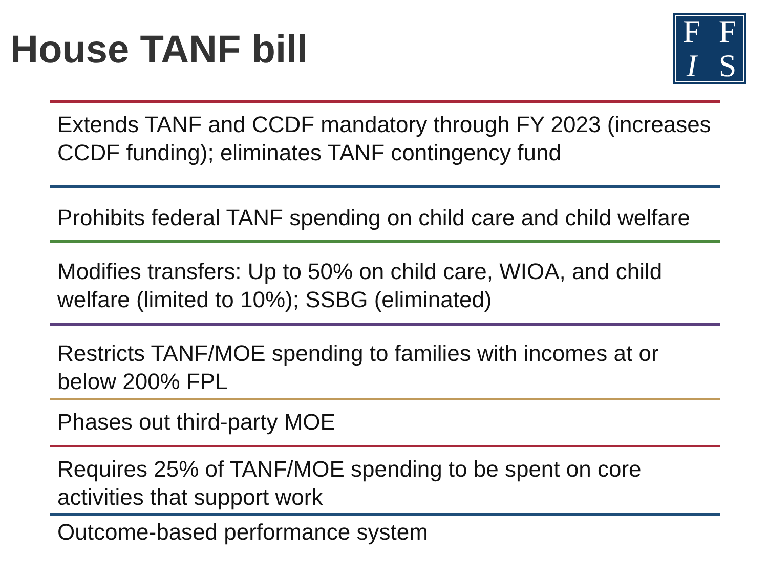House TANF bill
F
F
I
S
Extends TANF and CCDF mandatory through FY 2023 (increases CCDF funding); eliminates TANF contingency fund
Prohibits federal TANF spending on child care and child welfare
Modifies transfers: Up to 50% on child care, WIOA, and child welfare (limited to 10%); SSBG (eliminated)
Restricts TANF/MOE spending to families with incomes at or below 200% FPL
Phases out third-party MOE
Requires 25% of TANF/MOE spending to be spent on core activities that support work
Outcome-based performance system